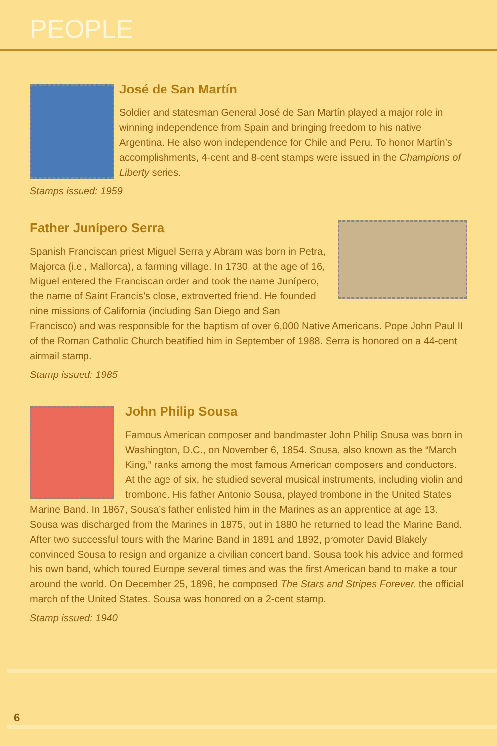PEOPLE
José de San Martín
Soldier and statesman General José de San Martín played a major role in winning independence from Spain and bringing freedom to his native Argentina. He also won independence for Chile and Peru. To honor Martín’s accomplishments, 4-cent and 8-cent stamps were issued in the Champions of Liberty series.
Stamps issued: 1959
Father Junípero Serra
Spanish Franciscan priest Miguel Serra y Abram was born in Petra, Majorca (i.e., Mallorca), a farming village. In 1730, at the age of 16, Miguel entered the Franciscan order and took the name Junípero, the name of Saint Francis’s close, extroverted friend. He founded nine missions of California (including San Diego and San Francisco) and was responsible for the baptism of over 6,000 Native Americans. Pope John Paul II of the Roman Catholic Church beatified him in September of 1988. Serra is honored on a 44-cent airmail stamp.
Stamp issued: 1985
John Philip Sousa
Famous American composer and bandmaster John Philip Sousa was born in Washington, D.C., on November 6, 1854. Sousa, also known as the “March King,” ranks among the most famous American composers and conductors. At the age of six, he studied several musical instruments, including violin and trombone. His father Antonio Sousa, played trombone in the United States Marine Band. In 1867, Sousa’s father enlisted him in the Marines as an apprentice at age 13. Sousa was discharged from the Marines in 1875, but in 1880 he returned to lead the Marine Band. After two successful tours with the Marine Band in 1891 and 1892, promoter David Blakely convinced Sousa to resign and organize a civilian concert band. Sousa took his advice and formed his own band, which toured Europe several times and was the first American band to make a tour around the world. On December 25, 1896, he composed The Stars and Stripes Forever, the official march of the United States. Sousa was honored on a 2-cent stamp.
Stamp issued: 1940
6